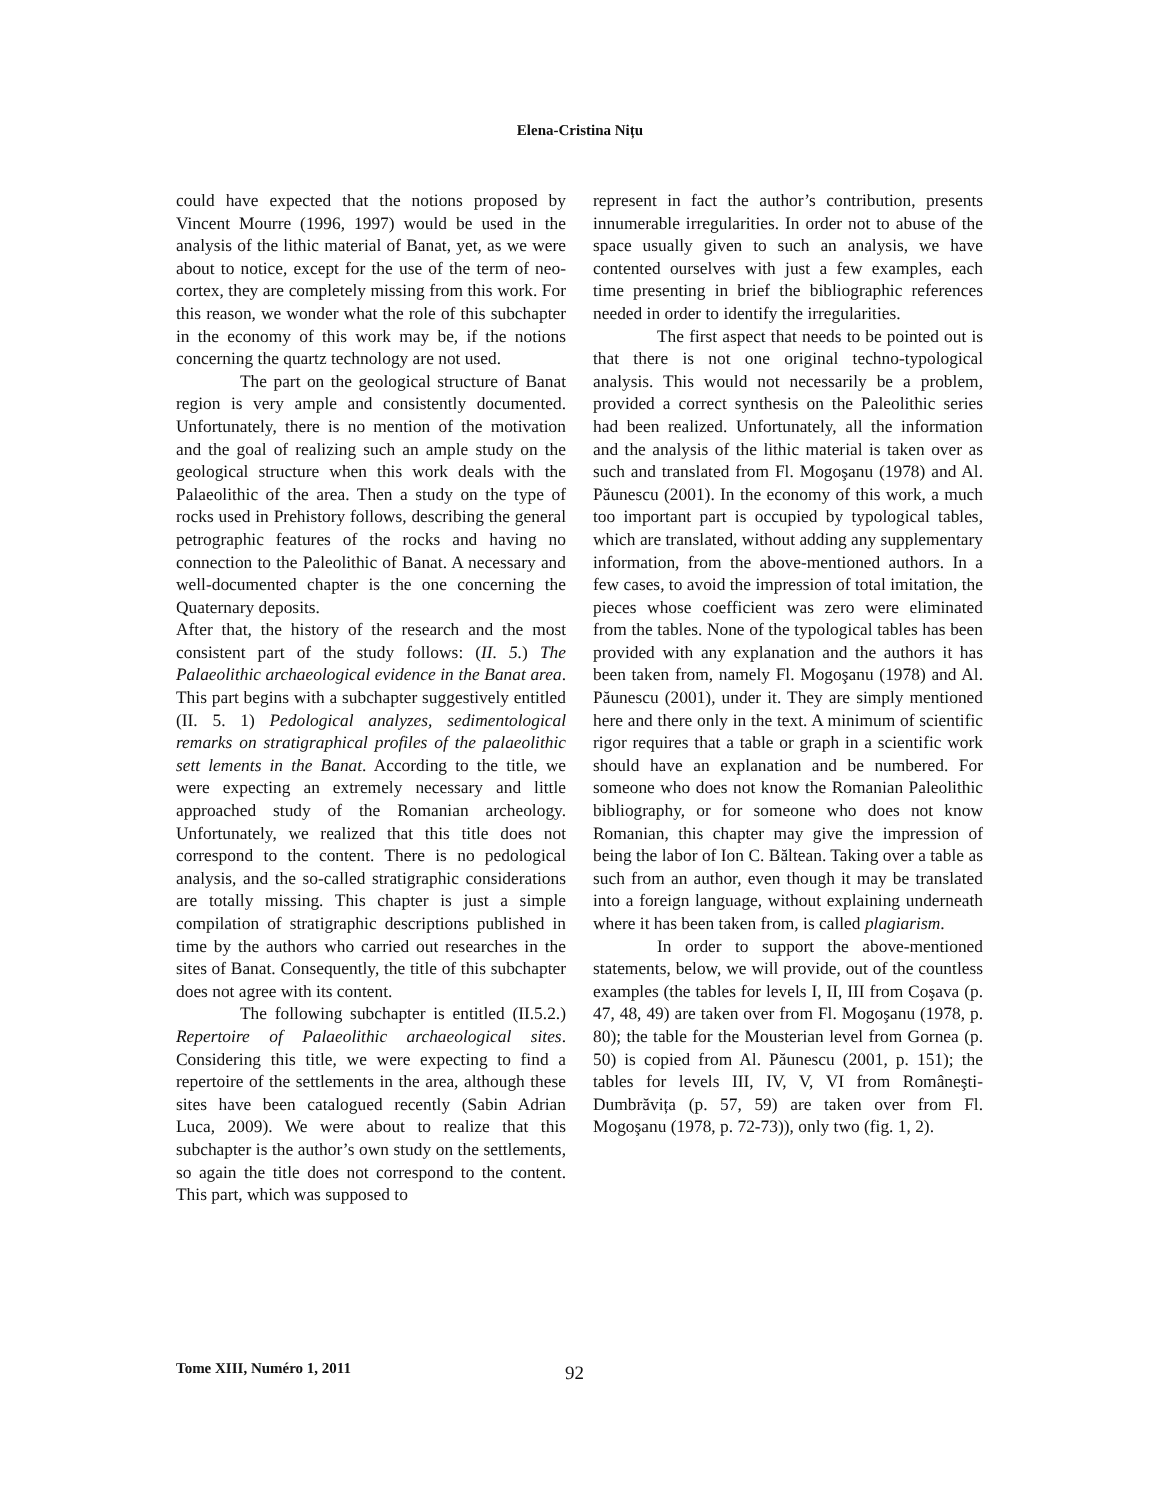Elena-Cristina Nițu
could have expected that the notions proposed by Vincent Mourre (1996, 1997) would be used in the analysis of the lithic material of Banat, yet, as we were about to notice, except for the use of the term of neo-cortex, they are completely missing from this work. For this reason, we wonder what the role of this subchapter in the economy of this work may be, if the notions concerning the quartz technology are not used.
The part on the geological structure of Banat region is very ample and consistently documented. Unfortunately, there is no mention of the motivation and the goal of realizing such an ample study on the geological structure when this work deals with the Palaeolithic of the area. Then a study on the type of rocks used in Prehistory follows, describing the general petrographic features of the rocks and having no connection to the Paleolithic of Banat. A necessary and well-documented chapter is the one concerning the Quaternary deposits.
After that, the history of the research and the most consistent part of the study follows: (II. 5.) The Palaeolithic archaeological evidence in the Banat area. This part begins with a subchapter suggestively entitled (II. 5. 1) Pedological analyzes, sedimentological remarks on stratigraphical profiles of the palaeolithic sett lements in the Banat. According to the title, we were expecting an extremely necessary and little approached study of the Romanian archeology. Unfortunately, we realized that this title does not correspond to the content. There is no pedological analysis, and the so-called stratigraphic considerations are totally missing. This chapter is just a simple compilation of stratigraphic descriptions published in time by the authors who carried out researches in the sites of Banat. Consequently, the title of this subchapter does not agree with its content.
The following subchapter is entitled (II.5.2.) Repertoire of Palaeolithic archaeological sites. Considering this title, we were expecting to find a repertoire of the settlements in the area, although these sites have been catalogued recently (Sabin Adrian Luca, 2009). We were about to realize that this subchapter is the author’s own study on the settlements, so again the title does not correspond to the content. This part, which was supposed to
represent in fact the author’s contribution, presents innumerable irregularities. In order not to abuse of the space usually given to such an analysis, we have contented ourselves with just a few examples, each time presenting in brief the bibliographic references needed in order to identify the irregularities.
The first aspect that needs to be pointed out is that there is not one original techno-typological analysis. This would not necessarily be a problem, provided a correct synthesis on the Paleolithic series had been realized. Unfortunately, all the information and the analysis of the lithic material is taken over as such and translated from Fl. Mogoşanu (1978) and Al. Păunescu (2001). In the economy of this work, a much too important part is occupied by typological tables, which are translated, without adding any supplementary information, from the above-mentioned authors. In a few cases, to avoid the impression of total imitation, the pieces whose coefficient was zero were eliminated from the tables. None of the typological tables has been provided with any explanation and the authors it has been taken from, namely Fl. Mogoşanu (1978) and Al. Păunescu (2001), under it. They are simply mentioned here and there only in the text. A minimum of scientific rigor requires that a table or graph in a scientific work should have an explanation and be numbered. For someone who does not know the Romanian Paleolithic bibliography, or for someone who does not know Romanian, this chapter may give the impression of being the labor of Ion C. Băltean. Taking over a table as such from an author, even though it may be translated into a foreign language, without explaining underneath where it has been taken from, is called plagiarism.
In order to support the above-mentioned statements, below, we will provide, out of the countless examples (the tables for levels I, II, III from Coşava (p. 47, 48, 49) are taken over from Fl. Mogoşanu (1978, p. 80); the table for the Mousterian level from Gornea (p. 50) is copied from Al. Păunescu (2001, p. 151); the tables for levels III, IV, V, VI from Româneşti-Dumbrăvița (p. 57, 59) are taken over from Fl. Mogoşanu (1978, p. 72-73)), only two (fig. 1, 2).
Tome XIII, Numéro 1, 2011 92